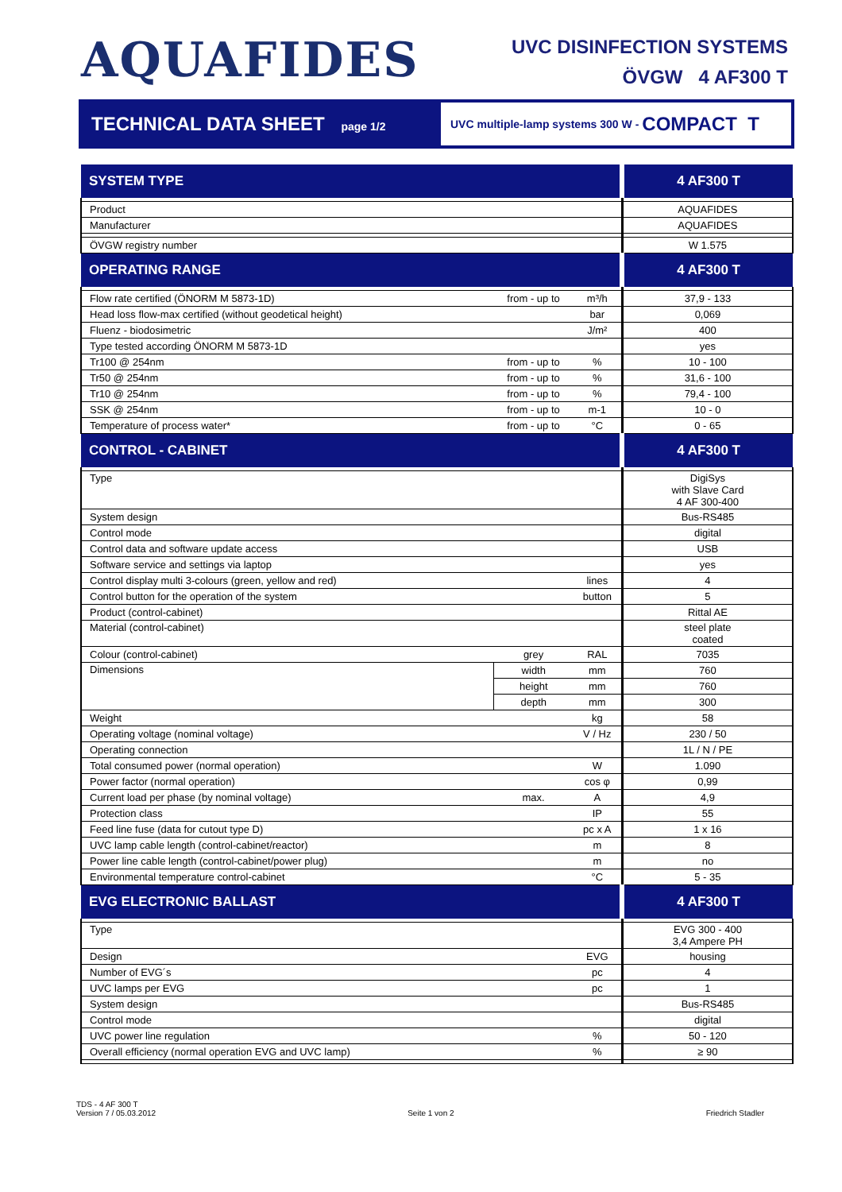AQUAFIDES
UVC DISINFECTION SYSTEMS
ÖVGW 4 AF300 T
TECHNICAL DATA SHEET page 1/2
UVC multiple-lamp systems 300 W - COMPACT T
| SYSTEM TYPE | | | 4 AF300 T |
| Product | | | AQUAFIDES |
| Manufacturer | | | AQUAFIDES |
| ÖVGW registry number | | | W 1.575 |
| OPERATING RANGE | | | 4 AF300 T |
| Flow rate certified (ÖNORM M 5873-1D) | from - up to | m³/h | 37,9 - 133 |
| Head loss flow-max certified (without geodetical height) | | bar | 0,069 |
| Fluenz - biodosimetric | | J/m² | 400 |
| Type tested according ÖNORM M 5873-1D | | | yes |
| Tr100 @ 254nm | from - up to | % | 10 - 100 |
| Tr50 @ 254nm | from - up to | % | 31,6 - 100 |
| Tr10 @ 254nm | from - up to | % | 79,4 - 100 |
| SSK @ 254nm | from - up to | m-1 | 10 - 0 |
| Temperature of process water* | from - up to | °C | 0 - 65 |
| CONTROL - CABINET | | | 4 AF300 T |
| Type | | | DigiSys with Slave Card 4 AF 300-400 |
| System design | | | Bus-RS485 |
| Control mode | | | digital |
| Control data and software update access | | | USB |
| Software service and settings via laptop | | | yes |
| Control display multi 3-colours (green, yellow and red) | | lines | 4 |
| Control button for the operation of the system | | button | 5 |
| Product (control-cabinet) | | | Rittal AE |
| Material (control-cabinet) | | | steel plate coated |
| Colour (control-cabinet) | grey | RAL | 7035 |
| Dimensions | width | mm | 760 |
| | height | mm | 760 |
| | depth | mm | 300 |
| Weight | | kg | 58 |
| Operating voltage (nominal voltage) | | V / Hz | 230 / 50 |
| Operating connection | | | 1L / N / PE |
| Total consumed power (normal operation) | | W | 1.090 |
| Power factor (normal operation) | | cos φ | 0,99 |
| Current load per phase (by nominal voltage) | max. | A | 4,9 |
| Protection class | | IP | 55 |
| Feed line fuse (data for cutout type D) | | pc x A | 1 x 16 |
| UVC lamp cable length (control-cabinet/reactor) | | m | 8 |
| Power line cable length (control-cabinet/power plug) | | m | no |
| Environmental temperature control-cabinet | | °C | 5 - 35 |
| EVG ELECTRONIC BALLAST | | | 4 AF300 T |
| Type | | | EVG 300 - 400 3,4 Ampere PH |
| Design | | EVG | housing |
| Number of EVG´s | | pc | 4 |
| UVC lamps per EVG | | pc | 1 |
| System design | | | Bus-RS485 |
| Control mode | | | digital |
| UVC power line regulation | | % | 50 - 120 |
| Overall efficiency (normal operation EVG and UVC lamp) | | % | ≥ 90 |
TDS - 4 AF 300 T
Version 7 / 05.03.2012
Seite 1 von 2
Friedrich Stadler